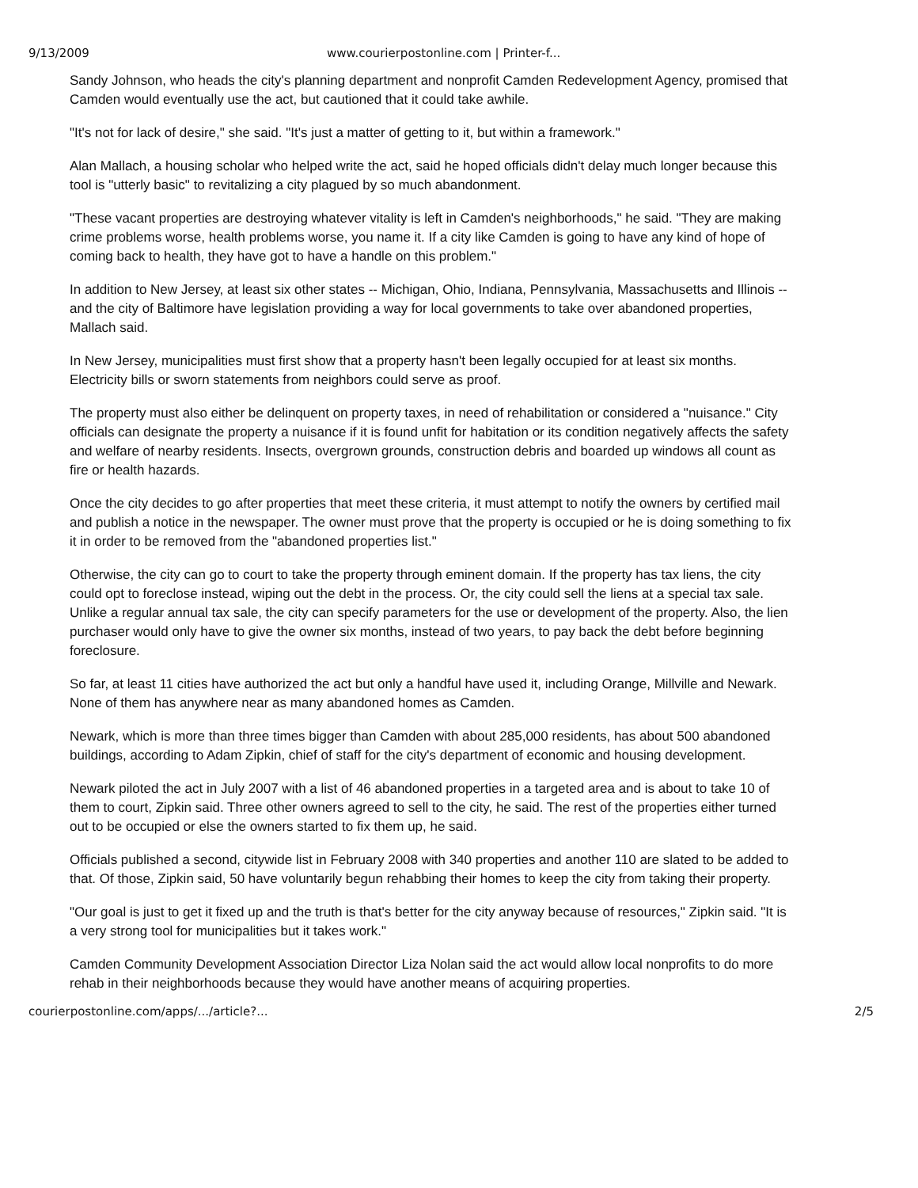9/13/2009 www.courierpostonline.com | Printer-f...
Sandy Johnson, who heads the city's planning department and nonprofit Camden Redevelopment Agency, promised that Camden would eventually use the act, but cautioned that it could take awhile.
"It's not for lack of desire," she said. "It's just a matter of getting to it, but within a framework."
Alan Mallach, a housing scholar who helped write the act, said he hoped officials didn't delay much longer because this tool is "utterly basic" to revitalizing a city plagued by so much abandonment.
"These vacant properties are destroying whatever vitality is left in Camden's neighborhoods," he said. "They are making crime problems worse, health problems worse, you name it. If a city like Camden is going to have any kind of hope of coming back to health, they have got to have a handle on this problem."
In addition to New Jersey, at least six other states -- Michigan, Ohio, Indiana, Pennsylvania, Massachusetts and Illinois -- and the city of Baltimore have legislation providing a way for local governments to take over abandoned properties, Mallach said.
In New Jersey, municipalities must first show that a property hasn't been legally occupied for at least six months. Electricity bills or sworn statements from neighbors could serve as proof.
The property must also either be delinquent on property taxes, in need of rehabilitation or considered a "nuisance." City officials can designate the property a nuisance if it is found unfit for habitation or its condition negatively affects the safety and welfare of nearby residents. Insects, overgrown grounds, construction debris and boarded up windows all count as fire or health hazards.
Once the city decides to go after properties that meet these criteria, it must attempt to notify the owners by certified mail and publish a notice in the newspaper. The owner must prove that the property is occupied or he is doing something to fix it in order to be removed from the "abandoned properties list."
Otherwise, the city can go to court to take the property through eminent domain. If the property has tax liens, the city could opt to foreclose instead, wiping out the debt in the process. Or, the city could sell the liens at a special tax sale. Unlike a regular annual tax sale, the city can specify parameters for the use or development of the property. Also, the lien purchaser would only have to give the owner six months, instead of two years, to pay back the debt before beginning foreclosure.
So far, at least 11 cities have authorized the act but only a handful have used it, including Orange, Millville and Newark. None of them has anywhere near as many abandoned homes as Camden.
Newark, which is more than three times bigger than Camden with about 285,000 residents, has about 500 abandoned buildings, according to Adam Zipkin, chief of staff for the city's department of economic and housing development.
Newark piloted the act in July 2007 with a list of 46 abandoned properties in a targeted area and is about to take 10 of them to court, Zipkin said. Three other owners agreed to sell to the city, he said. The rest of the properties either turned out to be occupied or else the owners started to fix them up, he said.
Officials published a second, citywide list in February 2008 with 340 properties and another 110 are slated to be added to that. Of those, Zipkin said, 50 have voluntarily begun rehabbing their homes to keep the city from taking their property.
"Our goal is just to get it fixed up and the truth is that's better for the city anyway because of resources," Zipkin said. "It is a very strong tool for municipalities but it takes work."
Camden Community Development Association Director Liza Nolan said the act would allow local nonprofits to do more rehab in their neighborhoods because they would have another means of acquiring properties.
courierpostonline.com/apps/.../article?... 2/5